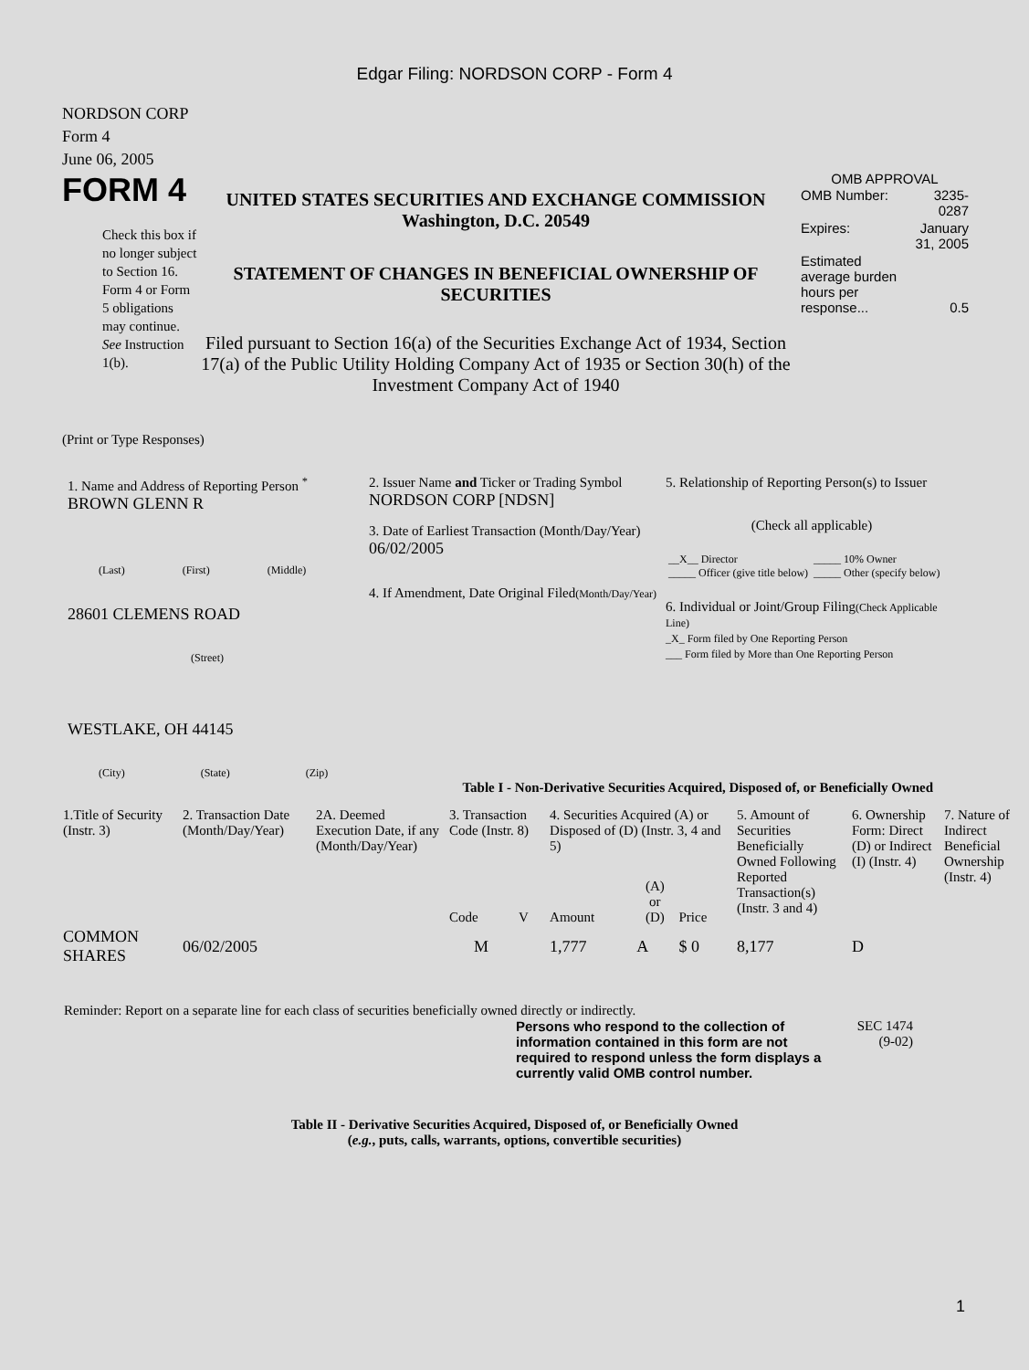Edgar Filing: NORDSON CORP - Form 4
NORDSON CORP
Form 4
June 06, 2005
FORM 4
Check this box if no longer subject to Section 16. Form 4 or Form 5 obligations may continue. See Instruction 1(b).
UNITED STATES SECURITIES AND EXCHANGE COMMISSION
Washington, D.C. 20549
STATEMENT OF CHANGES IN BENEFICIAL OWNERSHIP OF SECURITIES
Filed pursuant to Section 16(a) of the Securities Exchange Act of 1934, Section 17(a) of the Public Utility Holding Company Act of 1935 or Section 30(h) of the Investment Company Act of 1940
OMB APPROVAL
| OMB Number: | 3235-0287 |
| Expires: | January 31, 2005 |
| Estimated average burden hours per response... | 0.5 |
(Print or Type Responses)
1. Name and Address of Reporting Person <sup>*</sup>
BROWN GLENN R
(Last) (First) (Middle)
28601 CLEMENS ROAD
(Street)
WESTLAKE, OH 44145
(City) (State) (Zip)
2. Issuer Name and Ticker or Trading Symbol
NORDSON CORP [NDSN]
3. Date of Earliest Transaction (Month/Day/Year)
06/02/2005
4. If Amendment, Date Original Filed(Month/Day/Year)
5. Relationship of Reporting Person(s) to Issuer
(Check all applicable)
| __X__ Director _____ Officer (give title below) | _____ 10% Owner _____ Other (specify below) |
6. Individual or Joint/Group Filing(Check Applicable Line)
_X_ Form filed by One Reporting Person
___ Form filed by More than One Reporting Person
Table I - Non-Derivative Securities Acquired, Disposed of, or Beneficially Owned
| 1.Title of Security (Instr. 3) | 2. Transaction Date (Month/Day/Year) | 2A. Deemed Execution Date, if any (Month/Day/Year) | 3. Transaction Code (Instr. 8) | | 4. Securities Acquired (A) or Disposed of (D) (Instr. 3, 4 and 5) | | | 5. Amount of Securities Beneficially Owned Following Reported Transaction(s) (Instr. 3 and 4) | 6. Ownership Form: Direct (D) or Indirect (I) (Instr. 4) | 7. Nature of Indirect Beneficial Ownership (Instr. 4) |
| --- | --- | --- | --- | --- | --- | --- | --- | --- | --- | --- |
| | | | Code | V | Amount | (A) or (D) | Price | | | |
| COMMON SHARES | 06/02/2005 | | M | | 1,777 | A | $ 0 | 8,177 | D | |
Reminder: Report on a separate line for each class of securities beneficially owned directly or indirectly.
Persons who respond to the collection of information contained in this form are not required to respond unless the form displays a currently valid OMB control number.
SEC 1474
(9-02)
Table II - Derivative Securities Acquired, Disposed of, or Beneficially Owned
(e.g., puts, calls, warrants, options, convertible securities)
1